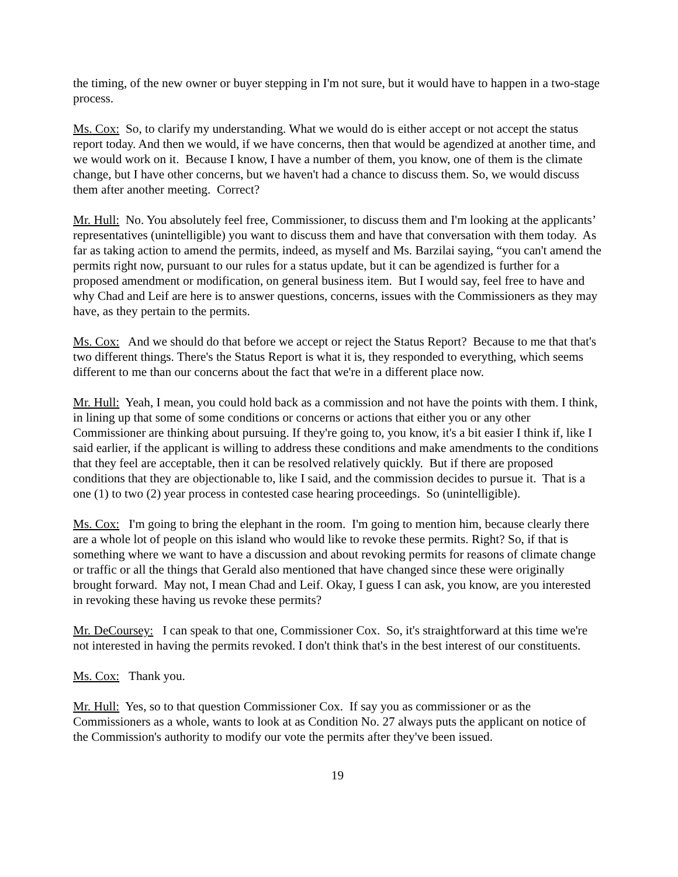the timing, of the new owner or buyer stepping in I'm not sure, but it would have to happen in a two-stage process.
Ms. Cox: So, to clarify my understanding. What we would do is either accept or not accept the status report today. And then we would, if we have concerns, then that would be agendized at another time, and we would work on it. Because I know, I have a number of them, you know, one of them is the climate change, but I have other concerns, but we haven't had a chance to discuss them. So, we would discuss them after another meeting. Correct?
Mr. Hull: No. You absolutely feel free, Commissioner, to discuss them and I'm looking at the applicants’ representatives (unintelligible) you want to discuss them and have that conversation with them today. As far as taking action to amend the permits, indeed, as myself and Ms. Barzilai saying, “you can't amend the permits right now, pursuant to our rules for a status update, but it can be agendized is further for a proposed amendment or modification, on general business item. But I would say, feel free to have and why Chad and Leif are here is to answer questions, concerns, issues with the Commissioners as they may have, as they pertain to the permits.
Ms. Cox: And we should do that before we accept or reject the Status Report? Because to me that that's two different things. There's the Status Report is what it is, they responded to everything, which seems different to me than our concerns about the fact that we're in a different place now.
Mr. Hull: Yeah, I mean, you could hold back as a commission and not have the points with them. I think, in lining up that some of some conditions or concerns or actions that either you or any other Commissioner are thinking about pursuing. If they're going to, you know, it's a bit easier I think if, like I said earlier, if the applicant is willing to address these conditions and make amendments to the conditions that they feel are acceptable, then it can be resolved relatively quickly. But if there are proposed conditions that they are objectionable to, like I said, and the commission decides to pursue it. That is a one (1) to two (2) year process in contested case hearing proceedings. So (unintelligible).
Ms. Cox: I'm going to bring the elephant in the room. I'm going to mention him, because clearly there are a whole lot of people on this island who would like to revoke these permits. Right? So, if that is something where we want to have a discussion and about revoking permits for reasons of climate change or traffic or all the things that Gerald also mentioned that have changed since these were originally brought forward. May not, I mean Chad and Leif. Okay, I guess I can ask, you know, are you interested in revoking these having us revoke these permits?
Mr. DeCoursey: I can speak to that one, Commissioner Cox. So, it's straightforward at this time we're not interested in having the permits revoked. I don't think that's in the best interest of our constituents.
Ms. Cox: Thank you.
Mr. Hull: Yes, so to that question Commissioner Cox. If say you as commissioner or as the Commissioners as a whole, wants to look at as Condition No. 27 always puts the applicant on notice of the Commission's authority to modify our vote the permits after they've been issued.
19